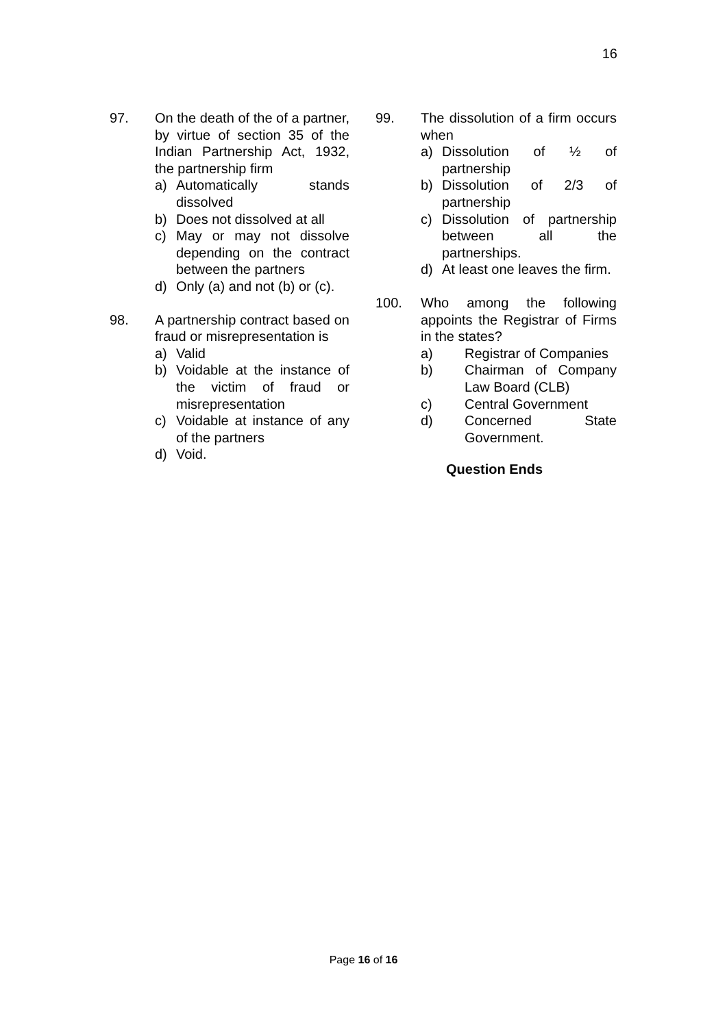16
97. On the death of the of a partner, by virtue of section 35 of the Indian Partnership Act, 1932, the partnership firm
a) Automatically stands dissolved
b) Does not dissolved at all
c) May or may not dissolve depending on the contract between the partners
d) Only (a) and not (b) or (c).
98. A partnership contract based on fraud or misrepresentation is
a) Valid
b) Voidable at the instance of the victim of fraud or misrepresentation
c) Voidable at instance of any of the partners
d) Void.
99. The dissolution of a firm occurs when
a) Dissolution of ½ of partnership
b) Dissolution of 2/3 of partnership
c) Dissolution of partnership between all the partnerships.
d) At least one leaves the firm.
100. Who among the following appoints the Registrar of Firms in the states?
a) Registrar of Companies
b) Chairman of Company Law Board (CLB)
c) Central Government
d) Concerned State Government.
Question Ends
Page 16 of 16